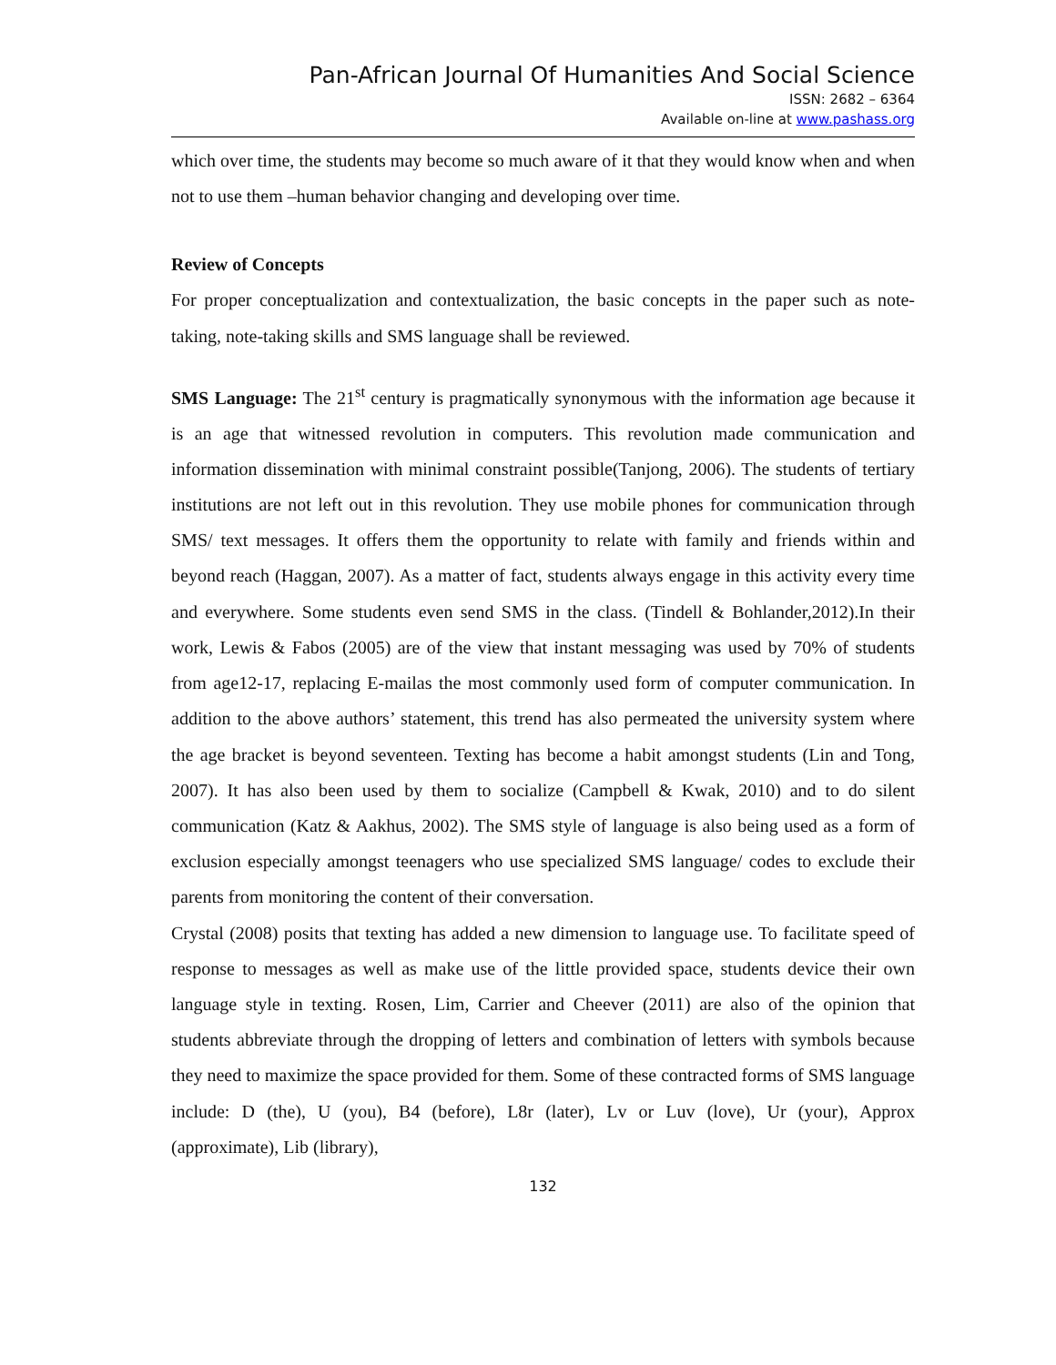Pan-African Journal Of Humanities And Social Science
ISSN: 2682 – 6364
Available on-line at www.pashass.org
which over time, the students may become so much aware of it that they would know when and when not to use them –human behavior changing and developing over time.
Review of Concepts
For proper conceptualization and contextualization, the basic concepts in the paper such as note-taking, note-taking skills and SMS language shall be reviewed.
SMS Language: The 21<sup>st</sup> century is pragmatically synonymous with the information age because it is an age that witnessed revolution in computers. This revolution made communication and information dissemination with minimal constraint possible(Tanjong, 2006). The students of tertiary institutions are not left out in this revolution. They use mobile phones for communication through SMS/ text messages. It offers them the opportunity to relate with family and friends within and beyond reach (Haggan, 2007). As a matter of fact, students always engage in this activity every time and everywhere. Some students even send SMS in the class. (Tindell & Bohlander,2012).In their work, Lewis & Fabos (2005) are of the view that instant messaging was used by 70% of students from age12-17, replacing E-mailas the most commonly used form of computer communication. In addition to the above authors’ statement, this trend has also permeated the university system where the age bracket is beyond seventeen. Texting has become a habit amongst students (Lin and Tong, 2007). It has also been used by them to socialize (Campbell & Kwak, 2010) and to do silent communication (Katz & Aakhus, 2002). The SMS style of language is also being used as a form of exclusion especially amongst teenagers who use specialized SMS language/ codes to exclude their parents from monitoring the content of their conversation.
Crystal (2008) posits that texting has added a new dimension to language use. To facilitate speed of response to messages as well as make use of the little provided space, students device their own language style in texting. Rosen, Lim, Carrier and Cheever (2011) are also of the opinion that students abbreviate through the dropping of letters and combination of letters with symbols because they need to maximize the space provided for them. Some of these contracted forms of SMS language include: D (the), U (you), B4 (before), L8r (later), Lv or Luv (love), Ur (your), Approx (approximate), Lib (library),
132